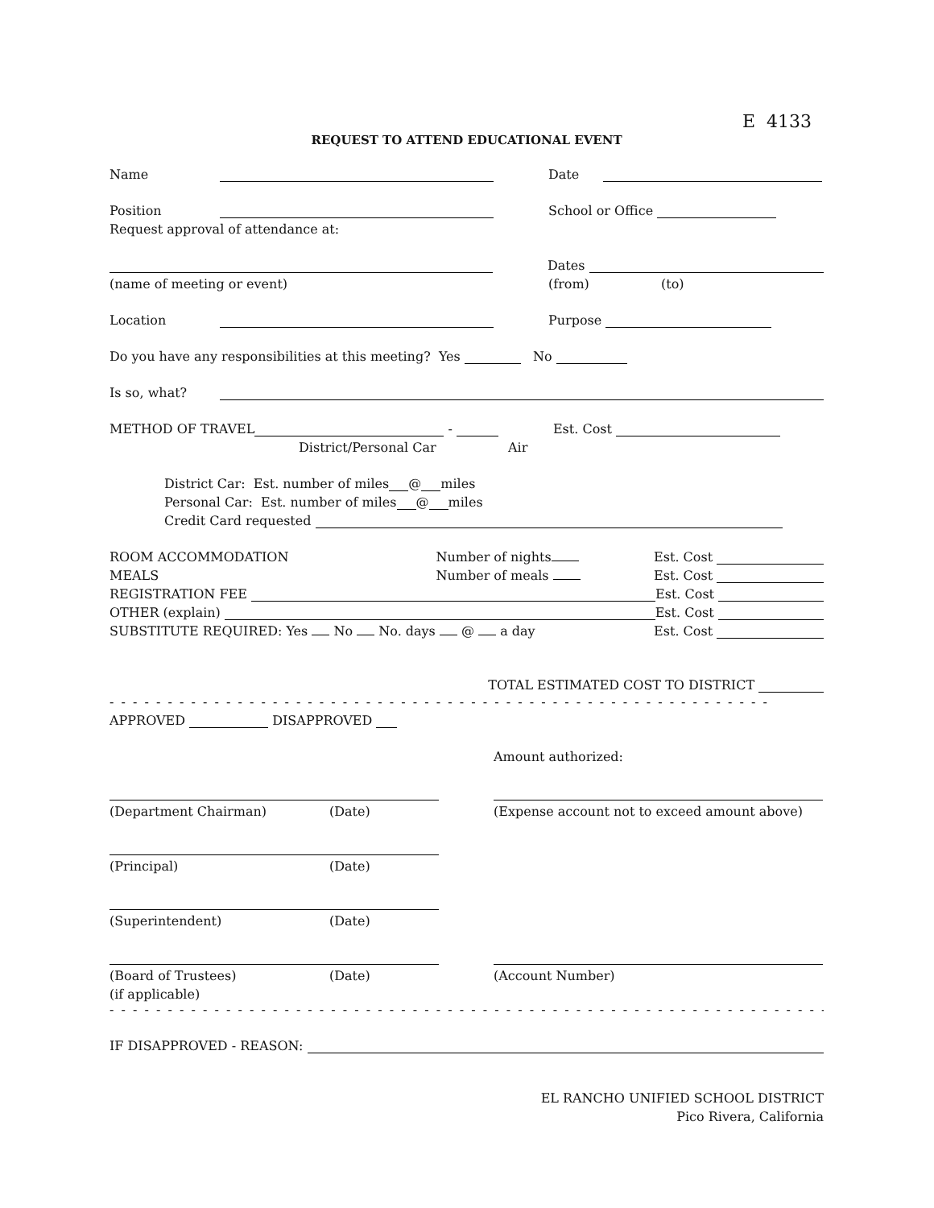E 4133
REQUEST TO ATTEND EDUCATIONAL EVENT
Name Date
Position School or Office
Request approval of attendance at:
Dates
(name of meeting or event) (from) (to)
Location Purpose
Do you have any responsibilities at this meeting? Yes No
Is so, what?
METHOD OF TRAVEL - Est. Cost
District/Personal Car Air
District Car: Est. number of miles @ miles
Personal Car: Est. number of miles @ miles
Credit Card requested
ROOM ACCOMMODATION Number of nights Est. Cost
MEALS Number of meals Est. Cost
REGISTRATION FEE Est. Cost
OTHER (explain) Est. Cost
SUBSTITUTE REQUIRED: Yes No No. days @ a day Est. Cost
TOTAL ESTIMATED COST TO DISTRICT
- - - - - - - - - - - - - - - - - - - - - - - - - - - - - - - - - - - - - - - - - - - - - - - - - - - - - - - - -
APPROVED DISAPPROVED
Amount authorized:
(Department Chairman) (Date) (Expense account not to exceed amount above)
(Principal) (Date)
(Superintendent) (Date)
(Board of Trustees) (Date) (Account Number)
(if applicable)
- - - - - - - - - - - - - - - - - - - - - - - - - - - - - - - - - - - - - - - - - - - - - - - - - - - - - - - - - - - - - - - -
IF DISAPPROVED - REASON:
EL RANCHO UNIFIED SCHOOL DISTRICT
Pico Rivera, California